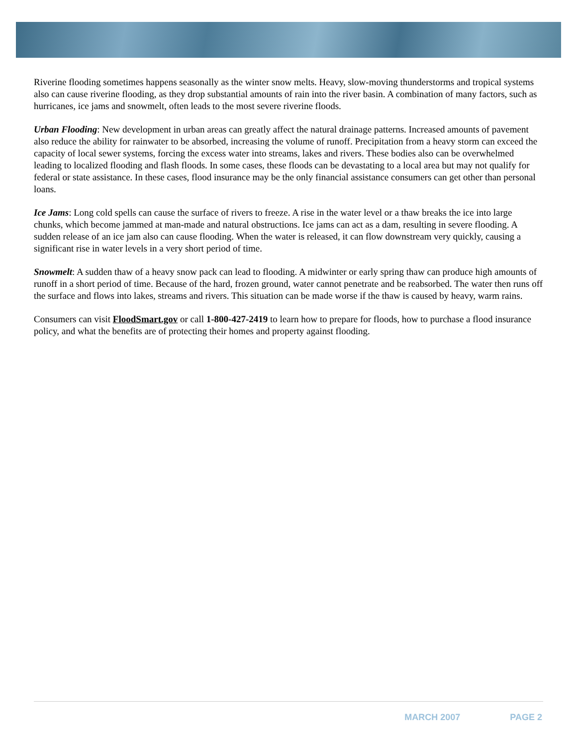Riverine flooding sometimes happens seasonally as the winter snow melts. Heavy, slow-moving thunderstorms and tropical systems also can cause riverine flooding, as they drop substantial amounts of rain into the river basin. A combination of many factors, such as hurricanes, ice jams and snowmelt, often leads to the most severe riverine floods.
Urban Flooding: New development in urban areas can greatly affect the natural drainage patterns. Increased amounts of pavement also reduce the ability for rainwater to be absorbed, increasing the volume of runoff. Precipitation from a heavy storm can exceed the capacity of local sewer systems, forcing the excess water into streams, lakes and rivers. These bodies also can be overwhelmed leading to localized flooding and flash floods. In some cases, these floods can be devastating to a local area but may not qualify for federal or state assistance. In these cases, flood insurance may be the only financial assistance consumers can get other than personal loans.
Ice Jams: Long cold spells can cause the surface of rivers to freeze. A rise in the water level or a thaw breaks the ice into large chunks, which become jammed at man-made and natural obstructions. Ice jams can act as a dam, resulting in severe flooding. A sudden release of an ice jam also can cause flooding. When the water is released, it can flow downstream very quickly, causing a significant rise in water levels in a very short period of time.
Snowmelt: A sudden thaw of a heavy snow pack can lead to flooding. A midwinter or early spring thaw can produce high amounts of runoff in a short period of time. Because of the hard, frozen ground, water cannot penetrate and be reabsorbed. The water then runs off the surface and flows into lakes, streams and rivers. This situation can be made worse if the thaw is caused by heavy, warm rains.
Consumers can visit FloodSmart.gov or call 1-800-427-2419 to learn how to prepare for floods, how to purchase a flood insurance policy, and what the benefits are of protecting their homes and property against flooding.
MARCH 2007 PAGE 2